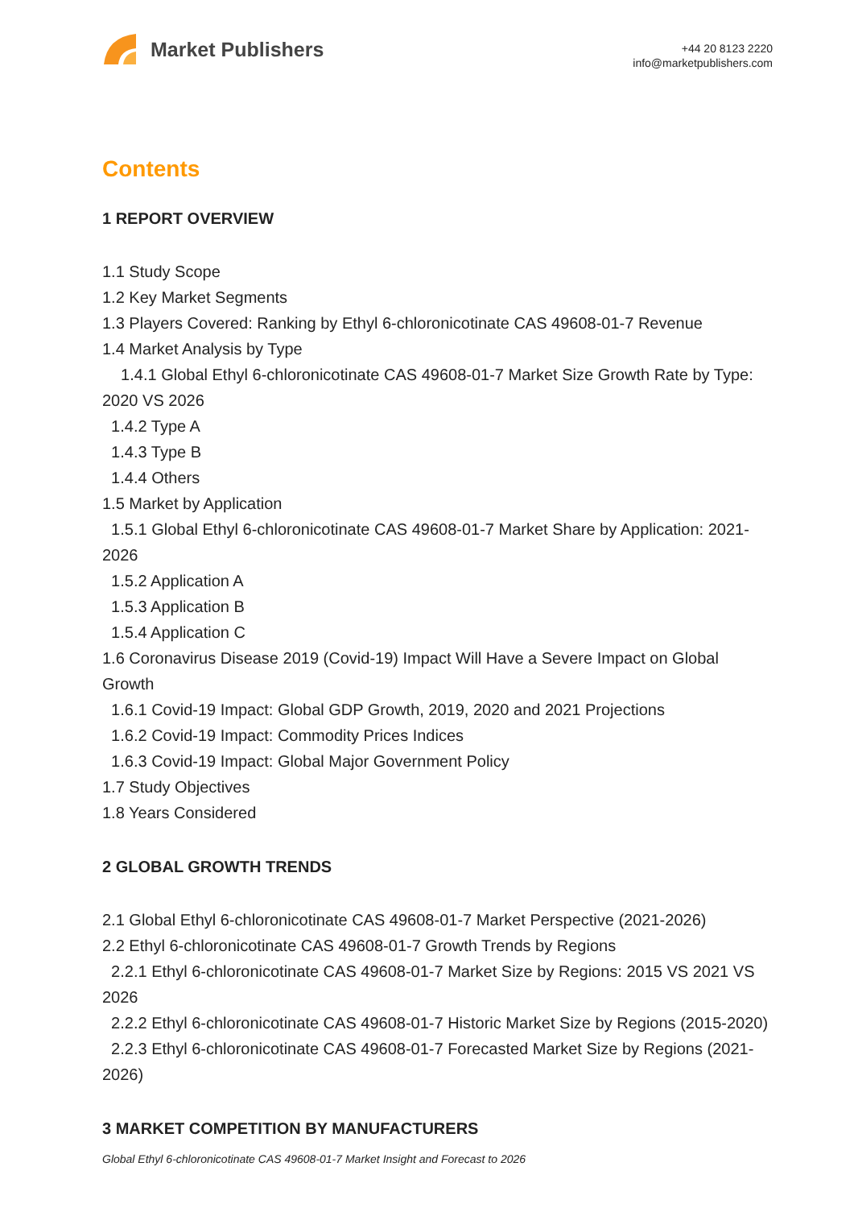Market Publishers
+44 20 8123 2220
info@marketpublishers.com
Contents
1 REPORT OVERVIEW
1.1 Study Scope
1.2 Key Market Segments
1.3 Players Covered: Ranking by Ethyl 6-chloronicotinate CAS 49608-01-7 Revenue
1.4 Market Analysis by Type
1.4.1 Global Ethyl 6-chloronicotinate CAS 49608-01-7 Market Size Growth Rate by Type: 2020 VS 2026
1.4.2 Type A
1.4.3 Type B
1.4.4 Others
1.5 Market by Application
1.5.1 Global Ethyl 6-chloronicotinate CAS 49608-01-7 Market Share by Application: 2021-2026
1.5.2 Application A
1.5.3 Application B
1.5.4 Application C
1.6 Coronavirus Disease 2019 (Covid-19) Impact Will Have a Severe Impact on Global Growth
1.6.1 Covid-19 Impact: Global GDP Growth, 2019, 2020 and 2021 Projections
1.6.2 Covid-19 Impact: Commodity Prices Indices
1.6.3 Covid-19 Impact: Global Major Government Policy
1.7 Study Objectives
1.8 Years Considered
2 GLOBAL GROWTH TRENDS
2.1 Global Ethyl 6-chloronicotinate CAS 49608-01-7 Market Perspective (2021-2026)
2.2 Ethyl 6-chloronicotinate CAS 49608-01-7 Growth Trends by Regions
2.2.1 Ethyl 6-chloronicotinate CAS 49608-01-7 Market Size by Regions: 2015 VS 2021 VS 2026
2.2.2 Ethyl 6-chloronicotinate CAS 49608-01-7 Historic Market Size by Regions (2015-2020)
2.2.3 Ethyl 6-chloronicotinate CAS 49608-01-7 Forecasted Market Size by Regions (2021-2026)
3 MARKET COMPETITION BY MANUFACTURERS
Global Ethyl 6-chloronicotinate CAS 49608-01-7 Market Insight and Forecast to 2026